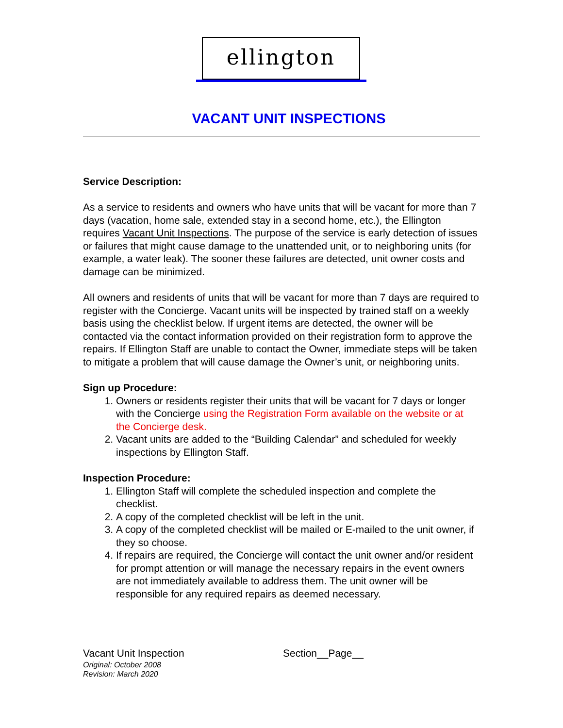ellington
VACANT UNIT INSPECTIONS
Service Description:
As a service to residents and owners who have units that will be vacant for more than 7 days (vacation, home sale, extended stay in a second home, etc.), the Ellington requires Vacant Unit Inspections. The purpose of the service is early detection of issues or failures that might cause damage to the unattended unit, or to neighboring units (for example, a water leak). The sooner these failures are detected, unit owner costs and damage can be minimized.
All owners and residents of units that will be vacant for more than 7 days are required to register with the Concierge. Vacant units will be inspected by trained staff on a weekly basis using the checklist below. If urgent items are detected, the owner will be contacted via the contact information provided on their registration form to approve the repairs. If Ellington Staff are unable to contact the Owner, immediate steps will be taken to mitigate a problem that will cause damage the Owner’s unit, or neighboring units.
Sign up Procedure:
1. Owners or residents register their units that will be vacant for 7 days or longer with the Concierge using the Registration Form available on the website or at the Concierge desk.
2. Vacant units are added to the “Building Calendar” and scheduled for weekly inspections by Ellington Staff.
Inspection Procedure:
1. Ellington Staff will complete the scheduled inspection and complete the checklist.
2. A copy of the completed checklist will be left in the unit.
3. A copy of the completed checklist will be mailed or E-mailed to the unit owner, if they so choose.
4. If repairs are required, the Concierge will contact the unit owner and/or resident for prompt attention or will manage the necessary repairs in the event owners are not immediately available to address them. The unit owner will be responsible for any required repairs as deemed necessary.
Vacant Unit Inspection
Original: October 2008
Revision: March 2020
Section__Page__